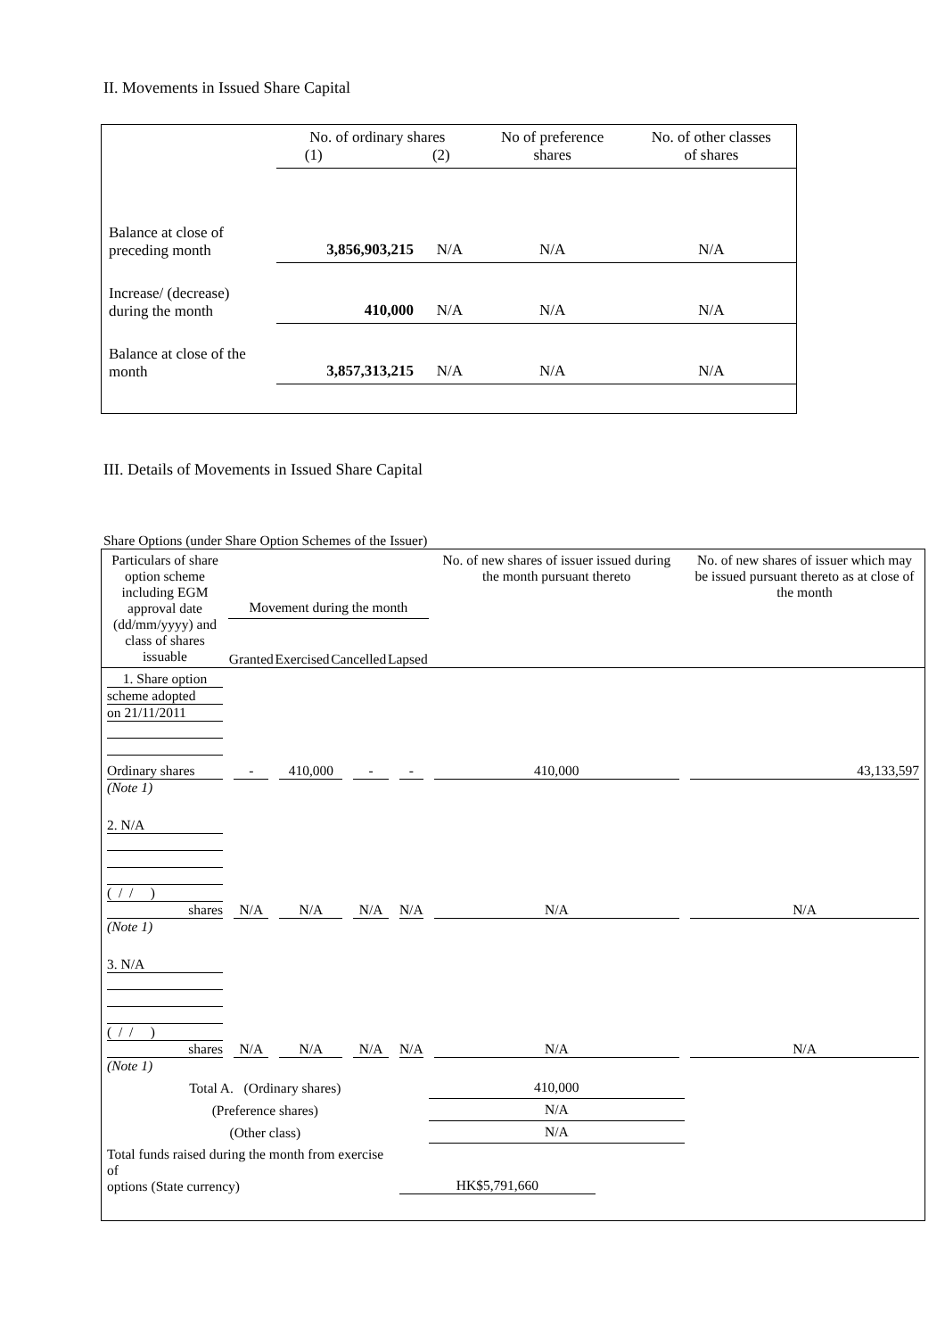II. Movements in Issued Share Capital
| | No. of ordinary shares (1) (2) | | No of preference shares | No. of other classes of shares |
| Balance at close of preceding month | 3,856,903,215 | N/A | N/A | N/A |
| Increase/ (decrease) during the month | 410,000 | N/A | N/A | N/A |
| Balance at close of the month | 3,857,313,215 | N/A | N/A | N/A |
III. Details of Movements in Issued Share Capital
Share Options (under Share Option Schemes of the Issuer)
| Particulars of share option scheme including EGM approval date (dd/mm/yyyy) and class of shares issuable | Movement during the month Granted Exercised Cancelled Lapsed | | | | No. of new shares of issuer issued during the month pursuant thereto | No. of new shares of issuer which may be issued pursuant thereto as at close of the month |
| 1. Share option scheme adopted on 21/11/2011 Ordinary shares (Note 1) | - | 410,000 | - | - | 410,000 | 43,133,597 |
| 2. N/A ( / / ) shares (Note 1) | N/A | N/A | N/A | N/A | N/A | N/A |
| 3. N/A ( / / ) shares (Note 1) | N/A | N/A | N/A | N/A | N/A | N/A |
| Total A. (Ordinary shares) | | | | | 410,000 | |
| (Preference shares) | | | | | N/A | |
| (Other class) | | | | | N/A | |
| Total funds raised during the month from exercise of options (State currency) | | | | HK$5,791,660 | | |